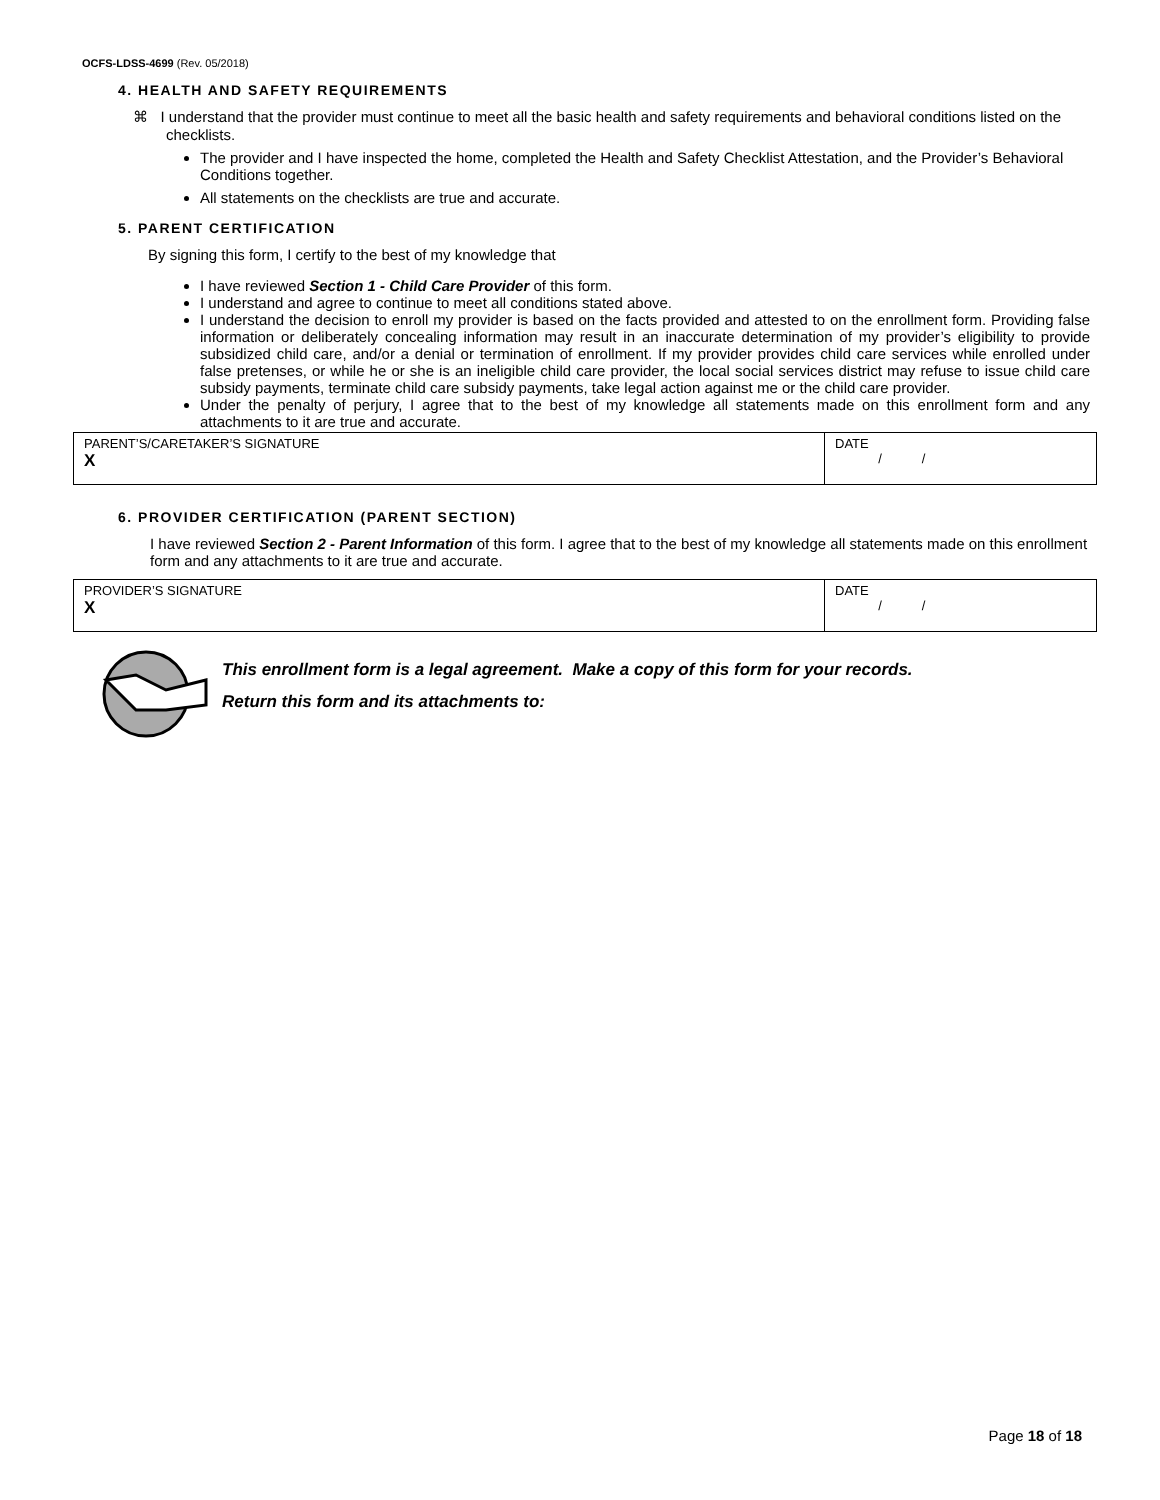OCFS-LDSS-4699 (Rev. 05/2018)
4. HEALTH AND SAFETY REQUIREMENTS
⌘ I understand that the provider must continue to meet all the basic health and safety requirements and behavioral conditions listed on the checklists.
The provider and I have inspected the home, completed the Health and Safety Checklist Attestation, and the Provider’s Behavioral Conditions together.
All statements on the checklists are true and accurate.
5. PARENT CERTIFICATION
By signing this form, I certify to the best of my knowledge that
I have reviewed Section 1 - Child Care Provider of this form.
I understand and agree to continue to meet all conditions stated above.
I understand the decision to enroll my provider is based on the facts provided and attested to on the enrollment form. Providing false information or deliberately concealing information may result in an inaccurate determination of my provider’s eligibility to provide subsidized child care, and/or a denial or termination of enrollment. If my provider provides child care services while enrolled under false pretenses, or while he or she is an ineligible child care provider, the local social services district may refuse to issue child care subsidy payments, terminate child care subsidy payments, take legal action against me or the child care provider.
Under the penalty of perjury, I agree that to the best of my knowledge all statements made on this enrollment form and any attachments to it are true and accurate.
| PARENT’S/CARETAKER’S SIGNATURE X | DATE / / |
6. PROVIDER CERTIFICATION (PARENT SECTION)
I have reviewed Section 2 - Parent Information of this form. I agree that to the best of my knowledge all statements made on this enrollment form and any attachments to it are true and accurate.
| PROVIDER’S SIGNATURE X | DATE / / |
This enrollment form is a legal agreement. Make a copy of this form for your records.
Return this form and its attachments to:
Page 18 of 18